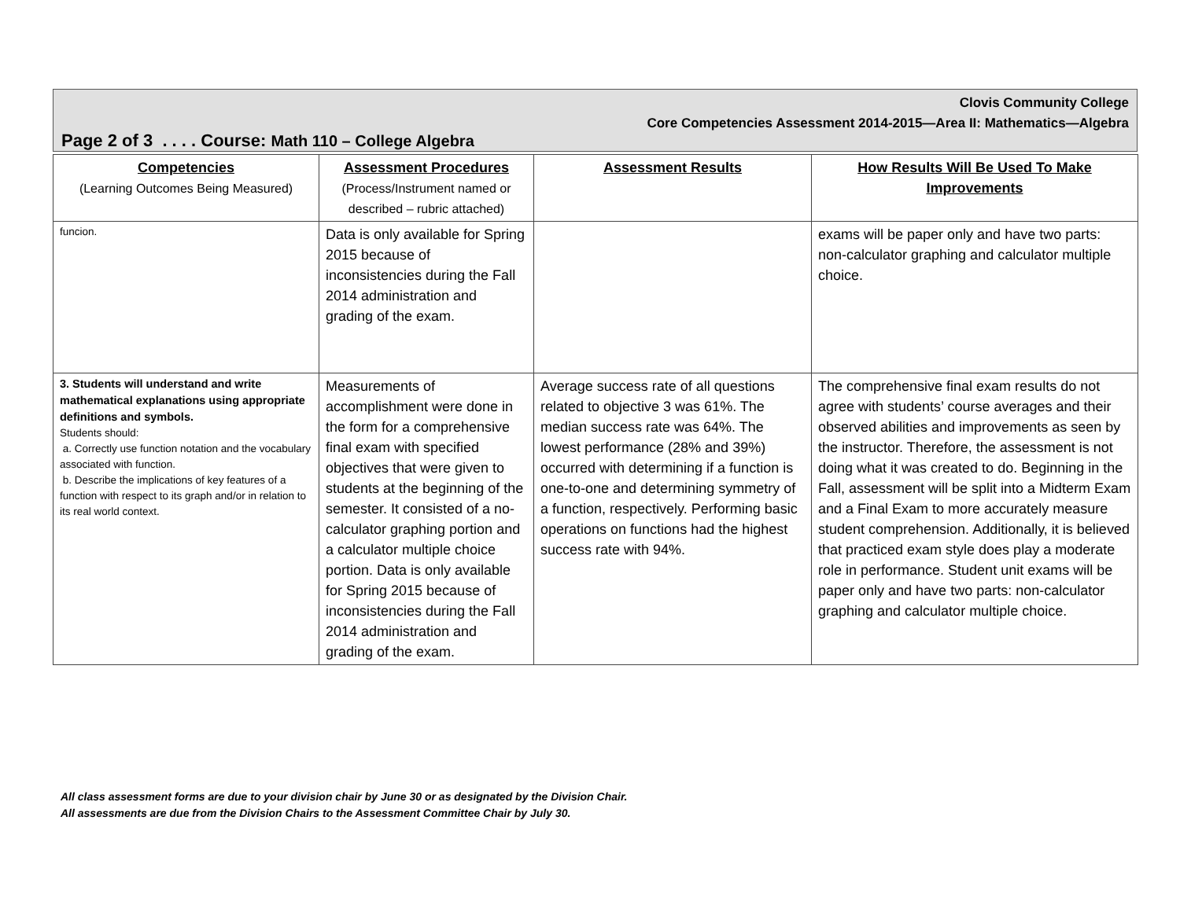Clovis Community College
Core Competencies Assessment 2014-2015—Area II: Mathematics—Algebra
Page 2 of 3 . . . . Course: Math 110 – College Algebra
| Competencies (Learning Outcomes Being Measured) | Assessment Procedures (Process/Instrument named or described – rubric attached) | Assessment Results | How Results Will Be Used To Make Improvements |
| --- | --- | --- | --- |
| funcion. | Data is only available for Spring 2015 because of inconsistencies during the Fall 2014 administration and grading of the exam. | | exams will be paper only and have two parts: non-calculator graphing and calculator multiple choice. |
| 3. Students will understand and write mathematical explanations using appropriate definitions and symbols. Students should: a. Correctly use function notation and the vocabulary associated with function. b. Describe the implications of key features of a function with respect to its graph and/or in relation to its real world context. | Measurements of accomplishment were done in the form for a comprehensive final exam with specified objectives that were given to students at the beginning of the semester. It consisted of a no-calculator graphing portion and a calculator multiple choice portion. Data is only available for Spring 2015 because of inconsistencies during the Fall 2014 administration and grading of the exam. | Average success rate of all questions related to objective 3 was 61%. The median success rate was 64%. The lowest performance (28% and 39%) occurred with determining if a function is one-to-one and determining symmetry of a function, respectively. Performing basic operations on functions had the highest success rate with 94%. | The comprehensive final exam results do not agree with students’ course averages and their observed abilities and improvements as seen by the instructor. Therefore, the assessment is not doing what it was created to do. Beginning in the Fall, assessment will be split into a Midterm Exam and a Final Exam to more accurately measure student comprehension. Additionally, it is believed that practiced exam style does play a moderate role in performance. Student unit exams will be paper only and have two parts: non-calculator graphing and calculator multiple choice. |
All class assessment forms are due to your division chair by June 30 or as designated by the Division Chair.
All assessments are due from the Division Chairs to the Assessment Committee Chair by July 30.